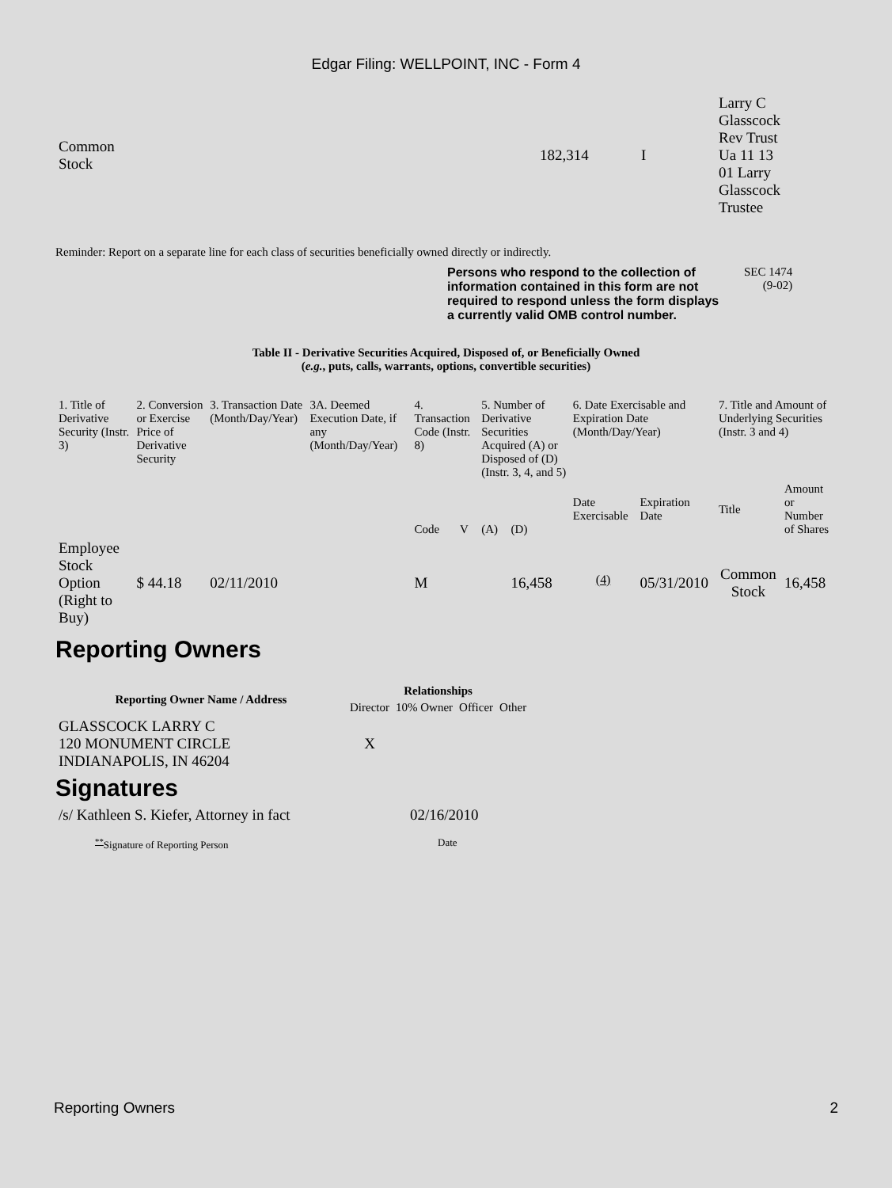Edgar Filing: WELLPOINT, INC - Form 4
| Common Stock | 182,314 | I | Larry C Glasscock Rev Trust Ua 11 13 01 Larry Glasscock Trustee |
Reminder: Report on a separate line for each class of securities beneficially owned directly or indirectly.
Persons who respond to the collection of information contained in this form are not required to respond unless the form displays a currently valid OMB control number.
SEC 1474
(9-02)
Table II - Derivative Securities Acquired, Disposed of, or Beneficially Owned
(e.g., puts, calls, warrants, options, convertible securities)
| 1. Title of Derivative Security (Instr. 3) | 2. Conversion or Exercise Price of Derivative Security | 3. Transaction Date (Month/Day/Year) | 3A. Deemed Execution Date, if any (Month/Day/Year) | 4. Transaction Code (Instr. 8) | | 5. Number of Derivative Securities Acquired (A) or Disposed of (D) (Instr. 3, 4, and 5) | | 6. Date Exercisable and Expiration Date (Month/Day/Year) | | 7. Title and Amount of Underlying Securities (Instr. 3 and 4) | |
| | | | | Code | V | (A) | (D) | Date Exercisable | Expiration Date | Title | Amount or Number of Shares |
| Employee Stock Option (Right to Buy) | $ 44.18 | 02/11/2010 | | M | | | 16,458 | <sup>(4)</sup> | 05/31/2010 | Common Stock | 16,458 |
Reporting Owners
| Reporting Owner Name / Address | Relationships | | | |
| --- | --- | --- | --- | --- |
| | Director | 10% Owner | Officer | Other |
| GLASSCOCK LARRY C 120 MONUMENT CIRCLE INDIANAPOLIS, IN 46204 | X | | | |
Signatures
| /s/ Kathleen S. Kiefer, Attorney in fact | 02/16/2010 |
| <sup>**</sup> Signature of Reporting Person | Date |
Reporting Owners 2